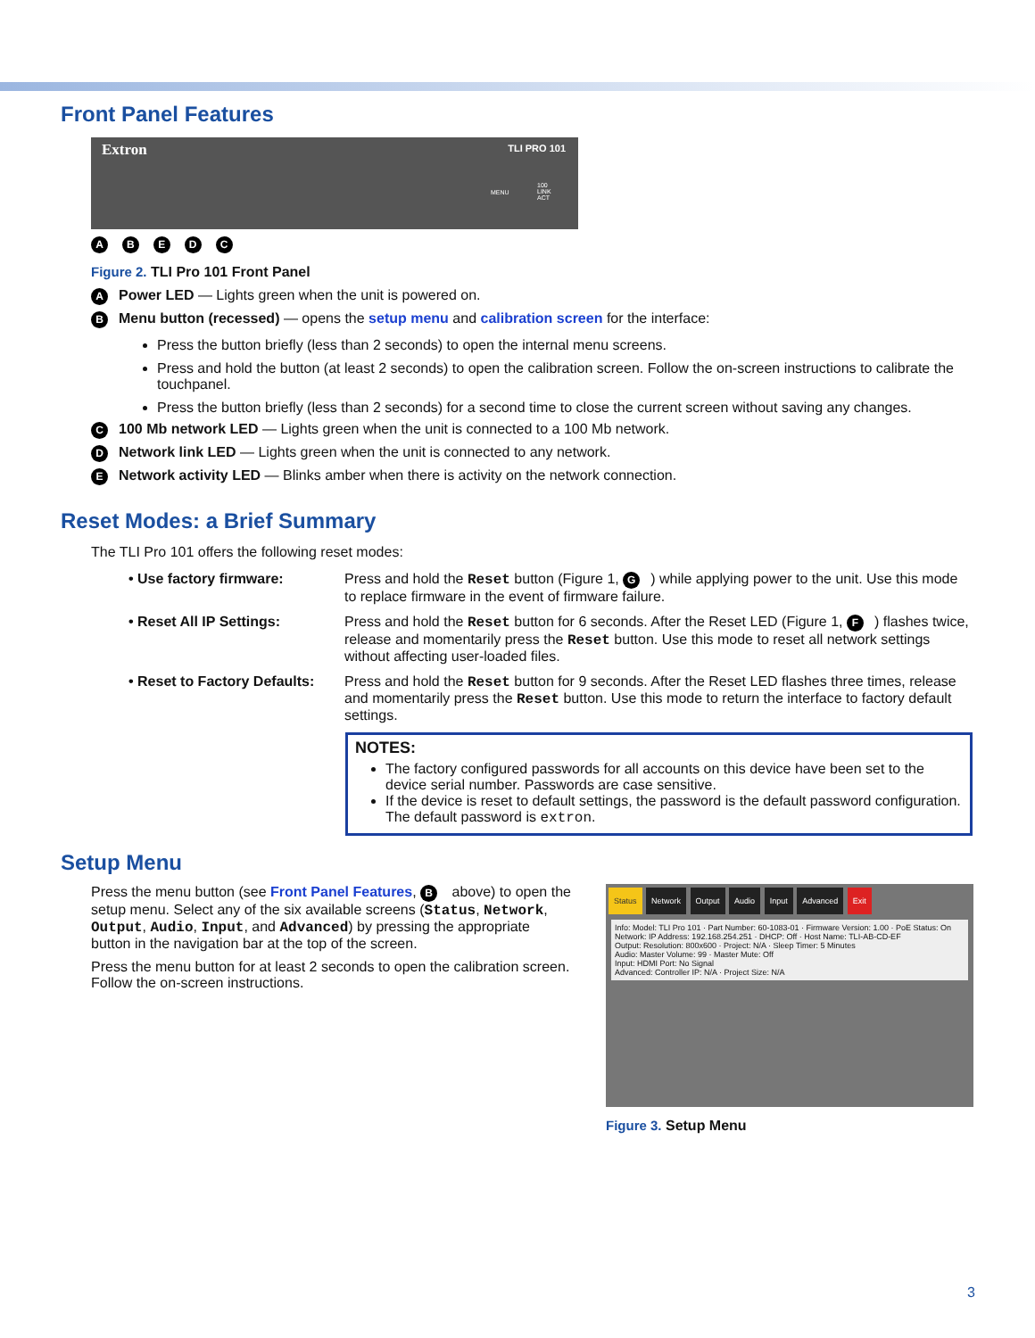Front Panel Features
Extron
TLI PRO 101
MENU
100
LINK
ACT
A B E D C
Figure 2. TLI Pro 101 Front Panel
A Power LED — Lights green when the unit is powered on.
B Menu button (recessed) — opens the setup menu and calibration screen for the interface:
Press the button briefly (less than 2 seconds) to open the internal menu screens.
Press and hold the button (at least 2 seconds) to open the calibration screen. Follow the on-screen instructions to calibrate the touchpanel.
Press the button briefly (less than 2 seconds) for a second time to close the current screen without saving any changes.
C 100 Mb network LED — Lights green when the unit is connected to a 100 Mb network.
D Network link LED — Lights green when the unit is connected to any network.
E Network activity LED — Blinks amber when there is activity on the network connection.
Reset Modes: a Brief Summary
The TLI Pro 101 offers the following reset modes:
• Use factory firmware: Press and hold the Reset button (Figure 1, G) while applying power to the unit. Use this mode to replace firmware in the event of firmware failure.
• Reset All IP Settings: Press and hold the Reset button for 6 seconds. After the Reset LED (Figure 1, F) flashes twice, release and momentarily press the Reset button. Use this mode to reset all network settings without affecting user-loaded files.
• Reset to Factory Defaults:
Press and hold the Reset button for 9 seconds. After the Reset LED flashes three times, release and momentarily press the Reset button. Use this mode to return the interface to factory default settings.
NOTES:
The factory configured passwords for all accounts on this device have been set to the device serial number. Passwords are case sensitive.
If the device is reset to default settings, the password is the default password configuration. The default password is extron.
Setup Menu
Press the menu button (see Front Panel Features, B above) to open the setup menu. Select any of the six available screens (Status, Network, Output, Audio, Input, and Advanced) by pressing the appropriate button in the navigation bar at the top of the screen.
Press the menu button for at least 2 seconds to open the calibration screen. Follow the on-screen instructions.
Status Network Output Audio Input Advanced Exit
Info: Model: TLI Pro 101 · Part Number: 60-1083-01 · Firmware Version: 1.00 · PoE Status: On
Network: IP Address: 192.168.254.251 · DHCP: Off · Host Name: TLI-AB-CD-EF
Output: Resolution: 800x600 · Project: N/A · Sleep Timer: 5 Minutes
Audio: Master Volume: 99 · Master Mute: Off
Input: HDMI Port: No Signal
Advanced: Controller IP: N/A · Project Size: N/A
Figure 3. Setup Menu
3